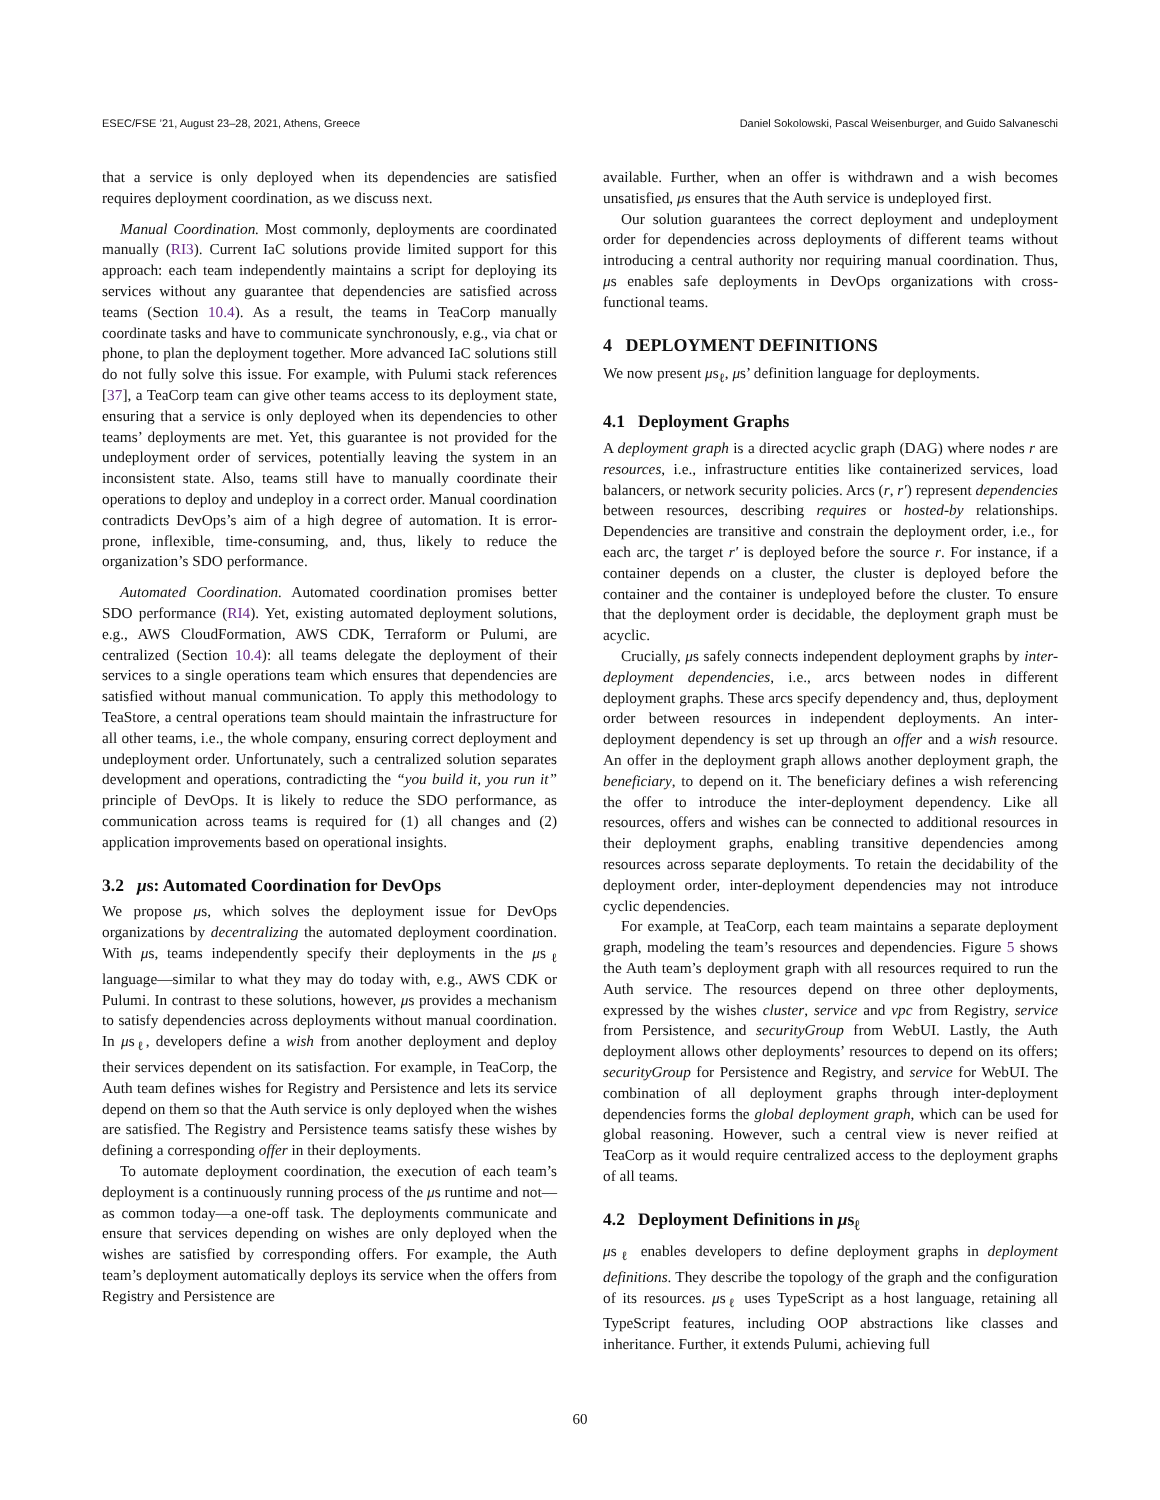ESEC/FSE ’21, August 23–28, 2021, Athens, Greece Daniel Sokolowski, Pascal Weisenburger, and Guido Salvaneschi
that a service is only deployed when its dependencies are satisfied requires deployment coordination, as we discuss next.
Manual Coordination. Most commonly, deployments are coordinated manually (RI3). Current IaC solutions provide limited support for this approach: each team independently maintains a script for deploying its services without any guarantee that dependencies are satisfied across teams (Section 10.4). As a result, the teams in TeaCorp manually coordinate tasks and have to communicate synchronously, e.g., via chat or phone, to plan the deployment together. More advanced IaC solutions still do not fully solve this issue. For example, with Pulumi stack references [37], a TeaCorp team can give other teams access to its deployment state, ensuring that a service is only deployed when its dependencies to other teams’ deployments are met. Yet, this guarantee is not provided for the undeployment order of services, potentially leaving the system in an inconsistent state. Also, teams still have to manually coordinate their operations to deploy and undeploy in a correct order. Manual coordination contradicts DevOps’s aim of a high degree of automation. It is error-prone, inflexible, time-consuming, and, thus, likely to reduce the organization’s SDO performance.
Automated Coordination. Automated coordination promises better SDO performance (RI4). Yet, existing automated deployment solutions, e.g., AWS CloudFormation, AWS CDK, Terraform or Pulumi, are centralized (Section 10.4): all teams delegate the deployment of their services to a single operations team which ensures that dependencies are satisfied without manual communication. To apply this methodology to TeaStore, a central operations team should maintain the infrastructure for all other teams, i.e., the whole company, ensuring correct deployment and undeployment order. Unfortunately, such a centralized solution separates development and operations, contradicting the “you build it, you run it” principle of DevOps. It is likely to reduce the SDO performance, as communication across teams is required for (1) all changes and (2) application improvements based on operational insights.
3.2 μs: Automated Coordination for DevOps
We propose μs, which solves the deployment issue for DevOps organizations by decentralizing the automated deployment coordination. With μs, teams independently specify their deployments in the μs<sub>ℓ</sub> language—similar to what they may do today with, e.g., AWS CDK or Pulumi. In contrast to these solutions, however, μs provides a mechanism to satisfy dependencies across deployments without manual coordination. In μs<sub>ℓ</sub>, developers define a wish from another deployment and deploy their services dependent on its satisfaction. For example, in TeaCorp, the Auth team defines wishes for Registry and Persistence and lets its service depend on them so that the Auth service is only deployed when the wishes are satisfied. The Registry and Persistence teams satisfy these wishes by defining a corresponding offer in their deployments.
To automate deployment coordination, the execution of each team’s deployment is a continuously running process of the μs runtime and not—as common today—a one-off task. The deployments communicate and ensure that services depending on wishes are only deployed when the wishes are satisfied by corresponding offers. For example, the Auth team’s deployment automatically deploys its service when the offers from Registry and Persistence are
available. Further, when an offer is withdrawn and a wish becomes unsatisfied, μs ensures that the Auth service is undeployed first.
Our solution guarantees the correct deployment and undeployment order for dependencies across deployments of different teams without introducing a central authority nor requiring manual coordination. Thus, μs enables safe deployments in DevOps organizations with cross-functional teams.
4 DEPLOYMENT DEFINITIONS
We now present μs<sub>ℓ</sub>, μs’ definition language for deployments.
4.1 Deployment Graphs
A deployment graph is a directed acyclic graph (DAG) where nodes r are resources, i.e., infrastructure entities like containerized services, load balancers, or network security policies. Arcs (r, r′) represent dependencies between resources, describing requires or hosted-by relationships. Dependencies are transitive and constrain the deployment order, i.e., for each arc, the target r′ is deployed before the source r. For instance, if a container depends on a cluster, the cluster is deployed before the container and the container is undeployed before the cluster. To ensure that the deployment order is decidable, the deployment graph must be acyclic.
Crucially, μs safely connects independent deployment graphs by inter-deployment dependencies, i.e., arcs between nodes in different deployment graphs. These arcs specify dependency and, thus, deployment order between resources in independent deployments. An inter-deployment dependency is set up through an offer and a wish resource. An offer in the deployment graph allows another deployment graph, the beneficiary, to depend on it. The beneficiary defines a wish referencing the offer to introduce the inter-deployment dependency. Like all resources, offers and wishes can be connected to additional resources in their deployment graphs, enabling transitive dependencies among resources across separate deployments. To retain the decidability of the deployment order, inter-deployment dependencies may not introduce cyclic dependencies.
For example, at TeaCorp, each team maintains a separate deployment graph, modeling the team’s resources and dependencies. Figure 5 shows the Auth team’s deployment graph with all resources required to run the Auth service. The resources depend on three other deployments, expressed by the wishes cluster, service and vpc from Registry, service from Persistence, and securityGroup from WebUI. Lastly, the Auth deployment allows other deployments’ resources to depend on its offers; securityGroup for Persistence and Registry, and service for WebUI. The combination of all deployment graphs through inter-deployment dependencies forms the global deployment graph, which can be used for global reasoning. However, such a central view is never reified at TeaCorp as it would require centralized access to the deployment graphs of all teams.
4.2 Deployment Definitions in μs<sub>ℓ</sub>
μs<sub>ℓ</sub> enables developers to define deployment graphs in deployment definitions. They describe the topology of the graph and the configuration of its resources. μs<sub>ℓ</sub> uses TypeScript as a host language, retaining all TypeScript features, including OOP abstractions like classes and inheritance. Further, it extends Pulumi, achieving full
60